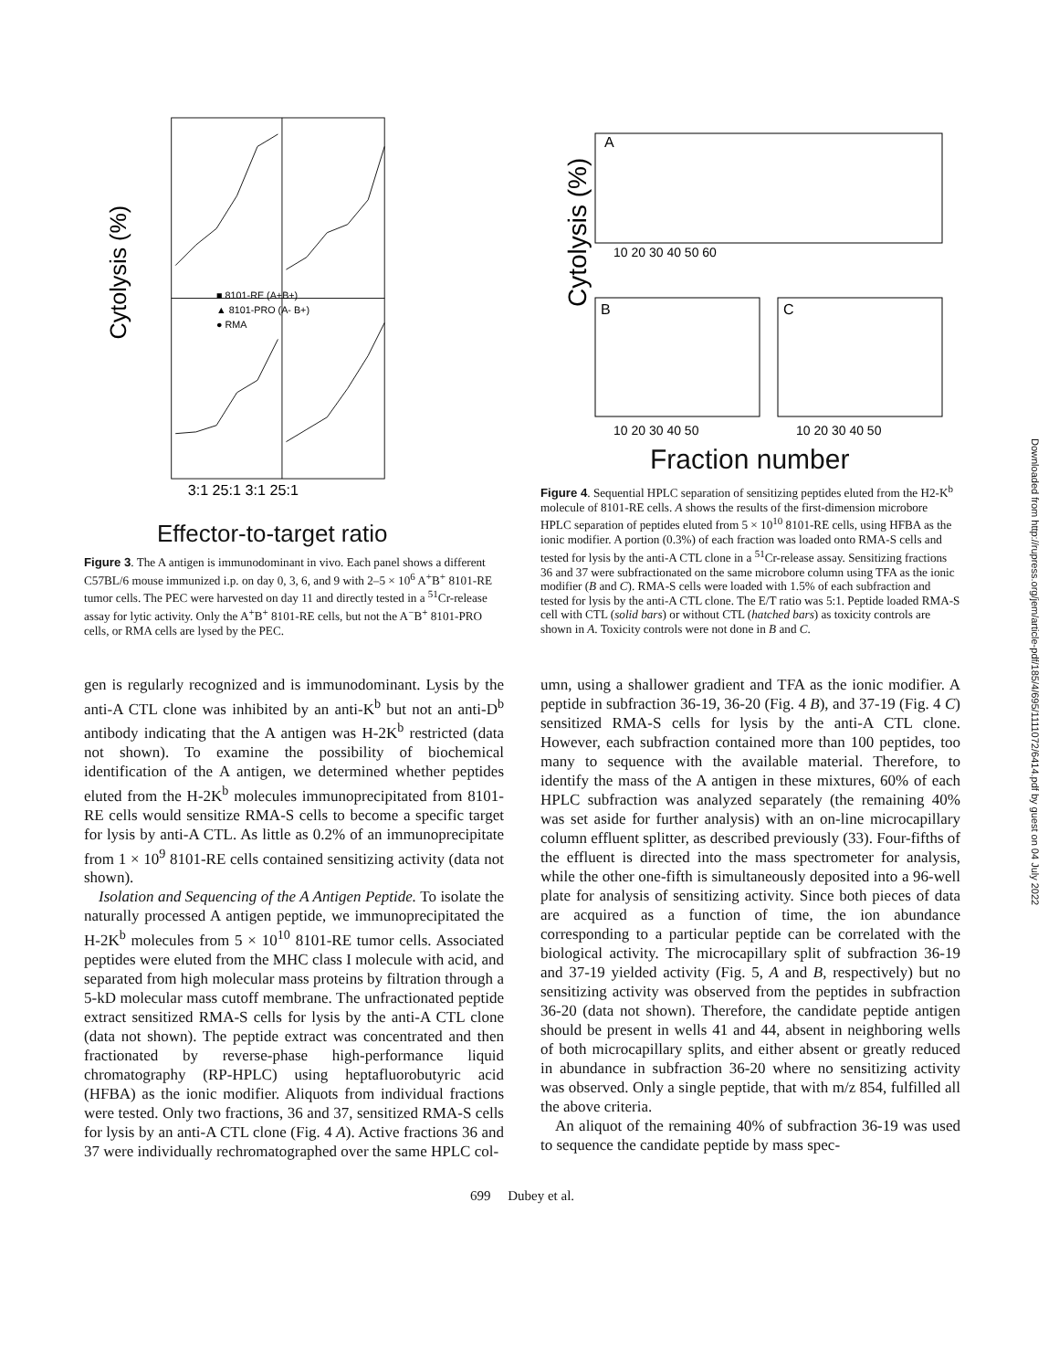Cytolysis (%)
■ 8101-RE (A+B+)
▲ 8101-PRO (A- B+)
● RMA
3:1 25:1 3:1 25:1
Effector-to-target ratio
Figure 3. The A antigen is immunodominant in vivo. Each panel shows a different C57BL/6 mouse immunized i.p. on day 0, 3, 6, and 9 with 2–5 × 10<sup>6</sup> A<sup>+</sup>B<sup>+</sup> 8101-RE tumor cells. The PEC were harvested on day 11 and directly tested in a <sup>51</sup>Cr-release assay for lytic activity. Only the A<sup>+</sup>B<sup>+</sup> 8101-RE cells, but not the A<sup>−</sup>B<sup>+</sup> 8101-PRO cells, or RMA cells are lysed by the PEC.
Cytolysis (%)
A
B
C
10 20 30 40 50 60
10 20 30 40 50
10 20 30 40 50
Fraction number
Figure 4. Sequential HPLC separation of sensitizing peptides eluted from the H2-K<sup>b</sup> molecule of 8101-RE cells. A shows the results of the first-dimension microbore HPLC separation of peptides eluted from 5 × 10<sup>10</sup> 8101-RE cells, using HFBA as the ionic modifier. A portion (0.3%) of each fraction was loaded onto RMA-S cells and tested for lysis by the anti-A CTL clone in a <sup>51</sup>Cr-release assay. Sensitizing fractions 36 and 37 were subfractionated on the same microbore column using TFA as the ionic modifier (B and C). RMA-S cells were loaded with 1.5% of each subfraction and tested for lysis by the anti-A CTL clone. The E/T ratio was 5:1. Peptide loaded RMA-S cell with CTL (solid bars) or without CTL (hatched bars) as toxicity controls are shown in A. Toxicity controls were not done in B and C.
gen is regularly recognized and is immunodominant. Lysis by the anti-A CTL clone was inhibited by an anti-K<sup>b</sup> but not an anti-D<sup>b</sup> antibody indicating that the A antigen was H-2K<sup>b</sup> restricted (data not shown). To examine the possibility of biochemical identification of the A antigen, we determined whether peptides eluted from the H-2K<sup>b</sup> molecules immunoprecipitated from 8101-RE cells would sensitize RMA-S cells to become a specific target for lysis by anti-A CTL. As little as 0.2% of an immunoprecipitate from 1 × 10<sup>9</sup> 8101-RE cells contained sensitizing activity (data not shown).
Isolation and Sequencing of the A Antigen Peptide. To isolate the naturally processed A antigen peptide, we immunoprecipitated the H-2K<sup>b</sup> molecules from 5 × 10<sup>10</sup> 8101-RE tumor cells. Associated peptides were eluted from the MHC class I molecule with acid, and separated from high molecular mass proteins by filtration through a 5-kD molecular mass cutoff membrane. The unfractionated peptide extract sensitized RMA-S cells for lysis by the anti-A CTL clone (data not shown). The peptide extract was concentrated and then fractionated by reverse-phase high-performance liquid chromatography (RP-HPLC) using heptafluorobutyric acid (HFBA) as the ionic modifier. Aliquots from individual fractions were tested. Only two fractions, 36 and 37, sensitized RMA-S cells for lysis by an anti-A CTL clone (Fig. 4 A). Active fractions 36 and 37 were individually rechromatographed over the same HPLC col-
umn, using a shallower gradient and TFA as the ionic modifier. A peptide in subfraction 36-19, 36-20 (Fig. 4 B), and 37-19 (Fig. 4 C) sensitized RMA-S cells for lysis by the anti-A CTL clone. However, each subfraction contained more than 100 peptides, too many to sequence with the available material. Therefore, to identify the mass of the A antigen in these mixtures, 60% of each HPLC subfraction was analyzed separately (the remaining 40% was set aside for further analysis) with an on-line microcapillary column effluent splitter, as described previously (33). Four-fifths of the effluent is directed into the mass spectrometer for analysis, while the other one-fifth is simultaneously deposited into a 96-well plate for analysis of sensitizing activity. Since both pieces of data are acquired as a function of time, the ion abundance corresponding to a particular peptide can be correlated with the biological activity. The microcapillary split of subfraction 36-19 and 37-19 yielded activity (Fig. 5, A and B, respectively) but no sensitizing activity was observed from the peptides in subfraction 36-20 (data not shown). Therefore, the candidate peptide antigen should be present in wells 41 and 44, absent in neighboring wells of both microcapillary splits, and either absent or greatly reduced in abundance in subfraction 36-20 where no sensitizing activity was observed. Only a single peptide, that with m/z 854, fulfilled all the above criteria.
An aliquot of the remaining 40% of subfraction 36-19 was used to sequence the candidate peptide by mass spec-
699 Dubey et al.
Downloaded from http://rupress.org/jem/article-pdf/185/4/695/1111072/6414.pdf by guest on 04 July 2022